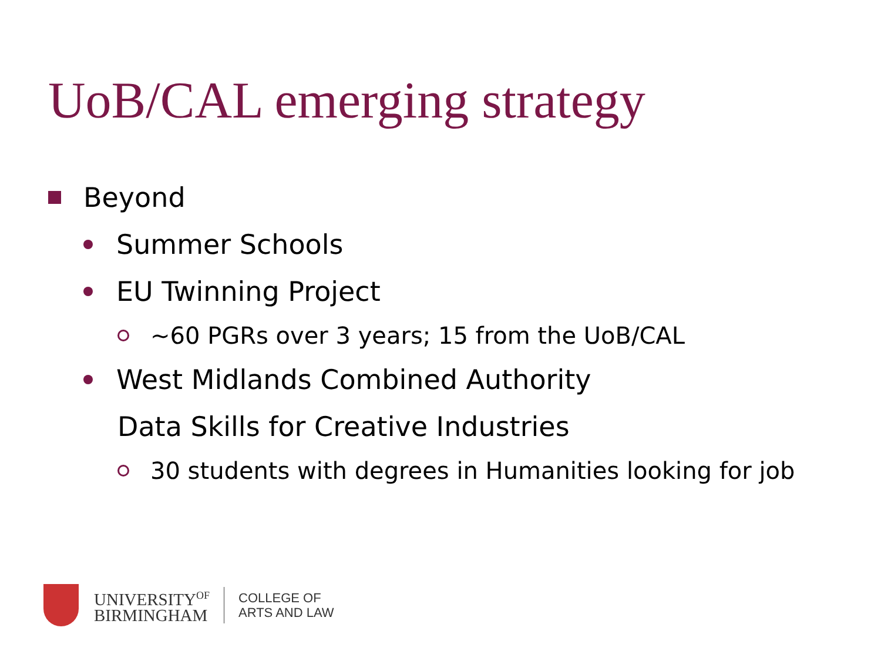UoB/CAL emerging strategy
Beyond
Summer Schools
EU Twinning Project
~60 PGRs over 3 years; 15 from the UoB/CAL
West Midlands Combined Authority
Data Skills for Creative Industries
30 students with degrees in Humanities looking for job
UNIVERSITY<sup>OF</sup>
BIRMINGHAM
COLLEGE OF
ARTS AND LAW